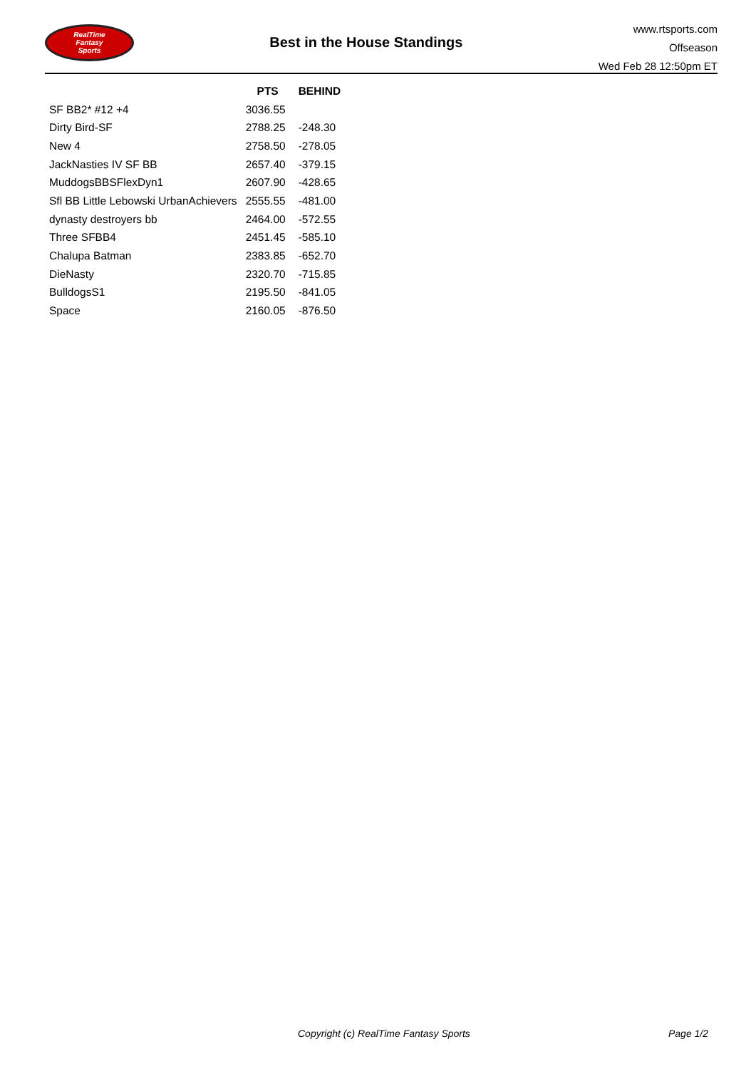RealTime
Fantasy
Sports
Best in the House Standings
www.rtsports.com
Offseason
Wed Feb 28 12:50pm ET
| | PTS | BEHIND |
| --- | --- | --- |
| SF BB2* #12 +4 | 3036.55 | |
| Dirty Bird-SF | 2788.25 | -248.30 |
| New 4 | 2758.50 | -278.05 |
| JackNasties IV SF BB | 2657.40 | -379.15 |
| MuddogsBBSFlexDyn1 | 2607.90 | -428.65 |
| Sfl BB Little Lebowski UrbanAchievers | 2555.55 | -481.00 |
| dynasty destroyers bb | 2464.00 | -572.55 |
| Three SFBB4 | 2451.45 | -585.10 |
| Chalupa Batman | 2383.85 | -652.70 |
| DieNasty | 2320.70 | -715.85 |
| BulldogsS1 | 2195.50 | -841.05 |
| Space | 2160.05 | -876.50 |
Copyright (c) RealTime Fantasy Sports Page 1/2